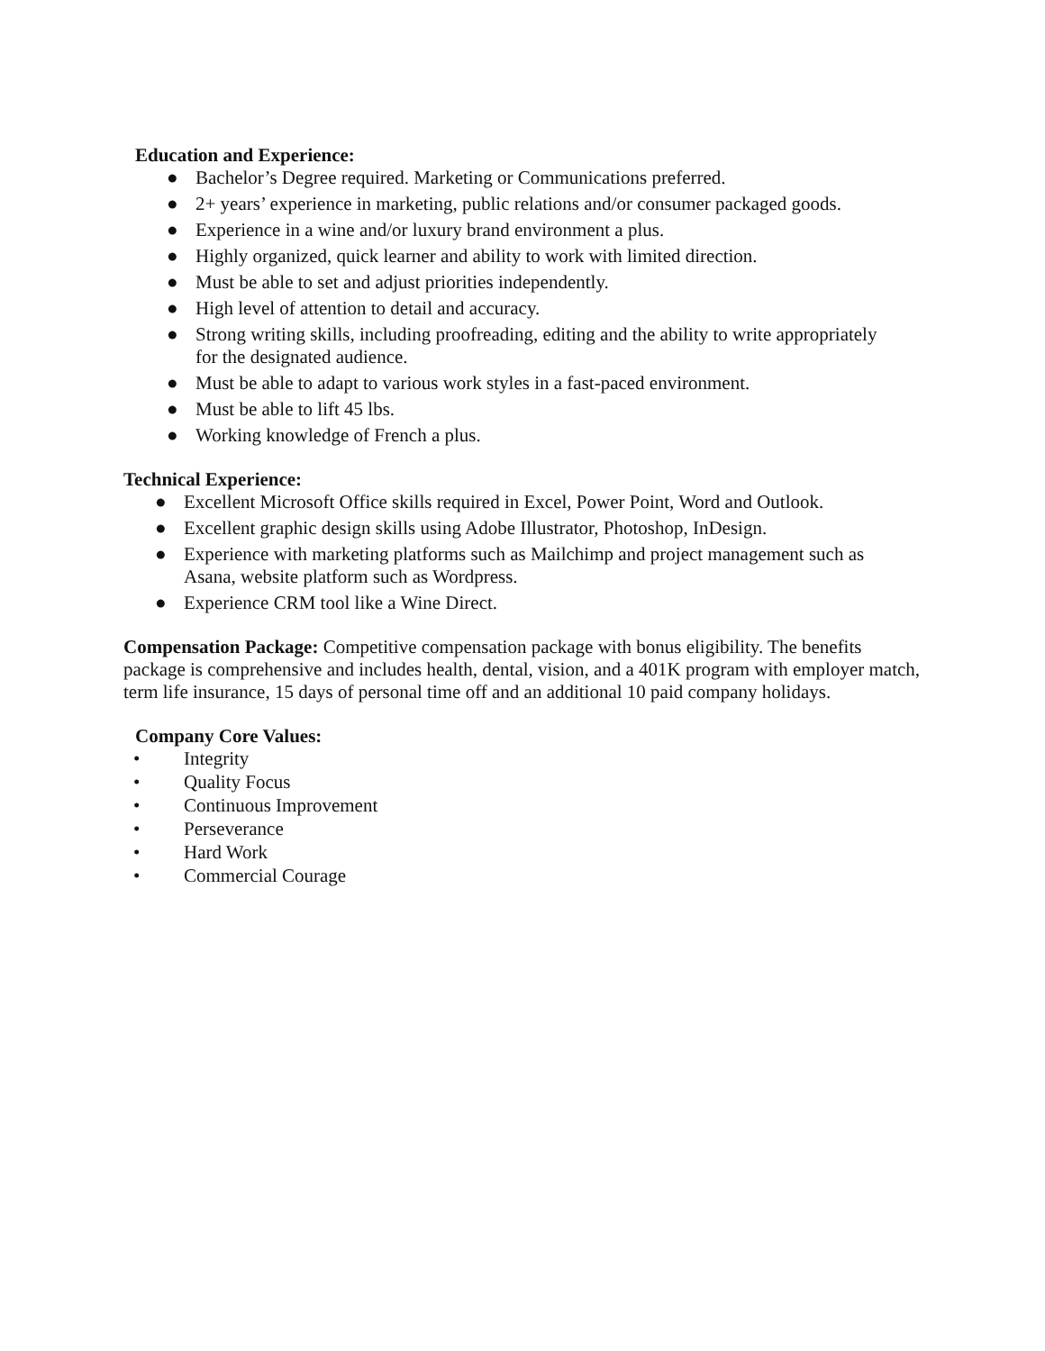Education and Experience:
● Bachelor’s Degree required. Marketing or Communications preferred.
● 2+ years’ experience in marketing, public relations and/or consumer packaged goods.
● Experience in a wine and/or luxury brand environment a plus.
● Highly organized, quick learner and ability to work with limited direction.
● Must be able to set and adjust priorities independently.
● High level of attention to detail and accuracy.
● Strong writing skills, including proofreading, editing and the ability to write appropriately for the designated audience.
● Must be able to adapt to various work styles in a fast-paced environment.
● Must be able to lift 45 lbs.
● Working knowledge of French a plus.
Technical Experience:
● Excellent Microsoft Office skills required in Excel, Power Point, Word and Outlook.
● Excellent graphic design skills using Adobe Illustrator, Photoshop, InDesign.
● Experience with marketing platforms such as Mailchimp and project management such as Asana, website platform such as Wordpress.
● Experience CRM tool like a Wine Direct.
Compensation Package: Competitive compensation package with bonus eligibility. The benefits package is comprehensive and includes health, dental, vision, and a 401K program with employer match, term life insurance, 15 days of personal time off and an additional 10 paid company holidays.
Company Core Values:
• Integrity
• Quality Focus
• Continuous Improvement
• Perseverance
• Hard Work
• Commercial Courage